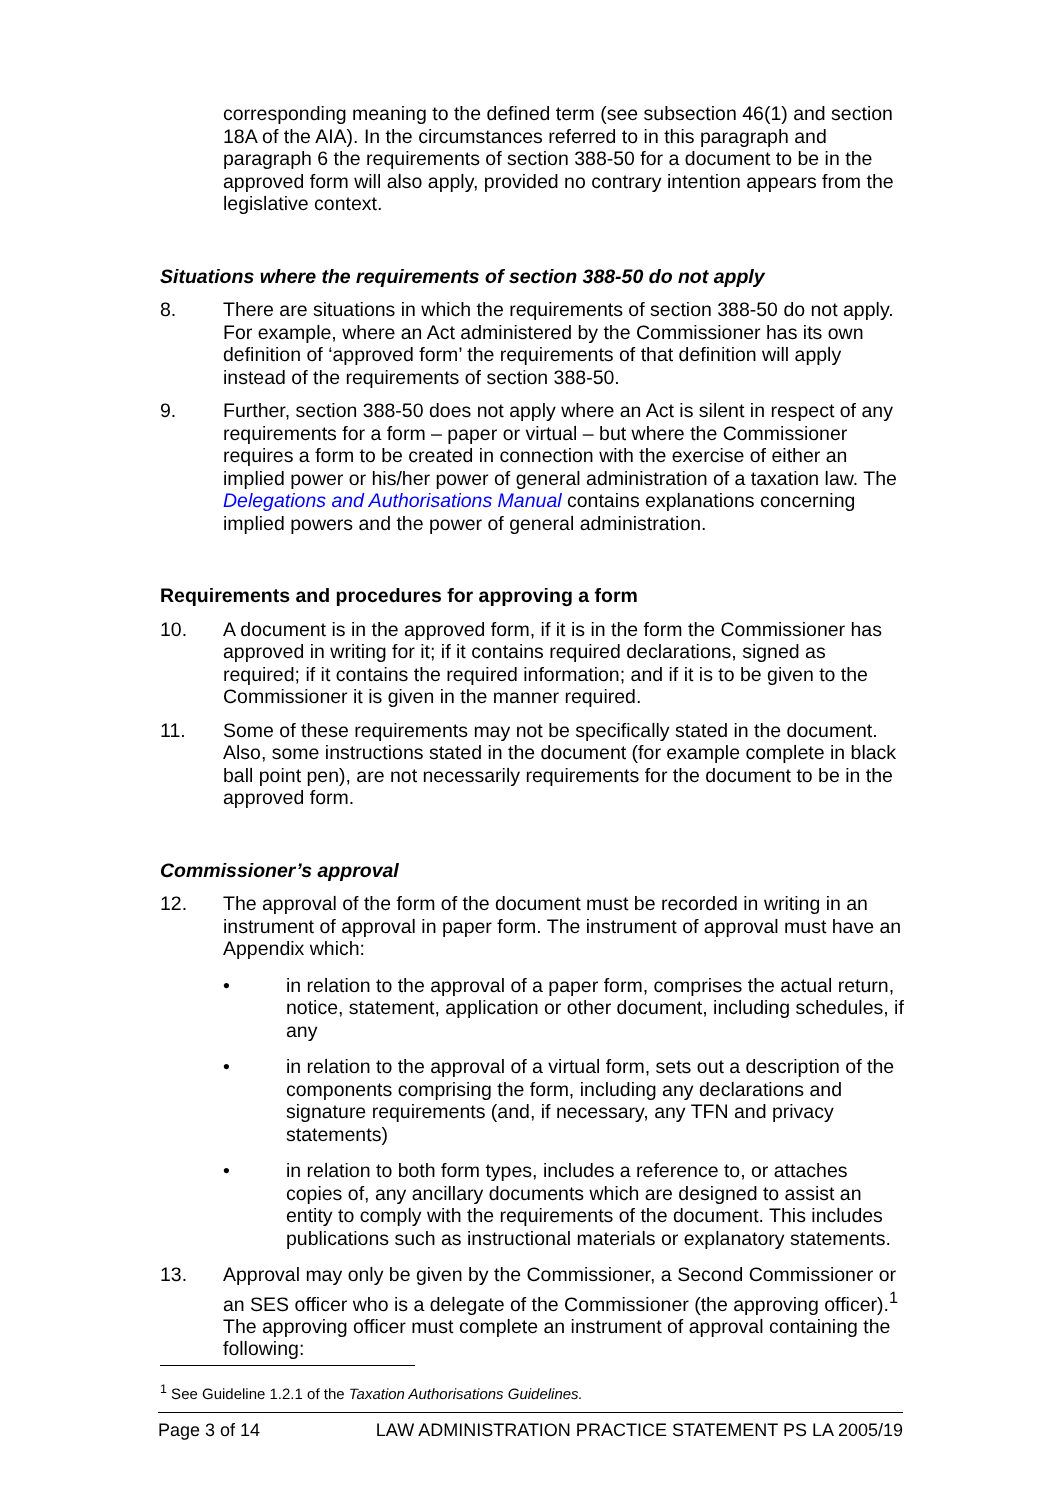corresponding meaning to the defined term (see subsection 46(1) and section 18A of the AIA). In the circumstances referred to in this paragraph and paragraph 6 the requirements of section 388-50 for a document to be in the approved form will also apply, provided no contrary intention appears from the legislative context.
Situations where the requirements of section 388-50 do not apply
8. There are situations in which the requirements of section 388-50 do not apply. For example, where an Act administered by the Commissioner has its own definition of ‘approved form’ the requirements of that definition will apply instead of the requirements of section 388-50.
9. Further, section 388-50 does not apply where an Act is silent in respect of any requirements for a form – paper or virtual – but where the Commissioner requires a form to be created in connection with the exercise of either an implied power or his/her power of general administration of a taxation law. The Delegations and Authorisations Manual contains explanations concerning implied powers and the power of general administration.
Requirements and procedures for approving a form
10. A document is in the approved form, if it is in the form the Commissioner has approved in writing for it; if it contains required declarations, signed as required; if it contains the required information; and if it is to be given to the Commissioner it is given in the manner required.
11. Some of these requirements may not be specifically stated in the document. Also, some instructions stated in the document (for example complete in black ball point pen), are not necessarily requirements for the document to be in the approved form.
Commissioner’s approval
12. The approval of the form of the document must be recorded in writing in an instrument of approval in paper form. The instrument of approval must have an Appendix which:
• in relation to the approval of a paper form, comprises the actual return, notice, statement, application or other document, including schedules, if any
• in relation to the approval of a virtual form, sets out a description of the components comprising the form, including any declarations and signature requirements (and, if necessary, any TFN and privacy statements)
• in relation to both form types, includes a reference to, or attaches copies of, any ancillary documents which are designed to assist an entity to comply with the requirements of the document. This includes publications such as instructional materials or explanatory statements.
13. Approval may only be given by the Commissioner, a Second Commissioner or an SES officer who is a delegate of the Commissioner (the approving officer).<sup>1</sup> The approving officer must complete an instrument of approval containing the following:
<sup>1</sup> See Guideline 1.2.1 of the Taxation Authorisations Guidelines.
Page 3 of 14 LAW ADMINISTRATION PRACTICE STATEMENT PS LA 2005/19